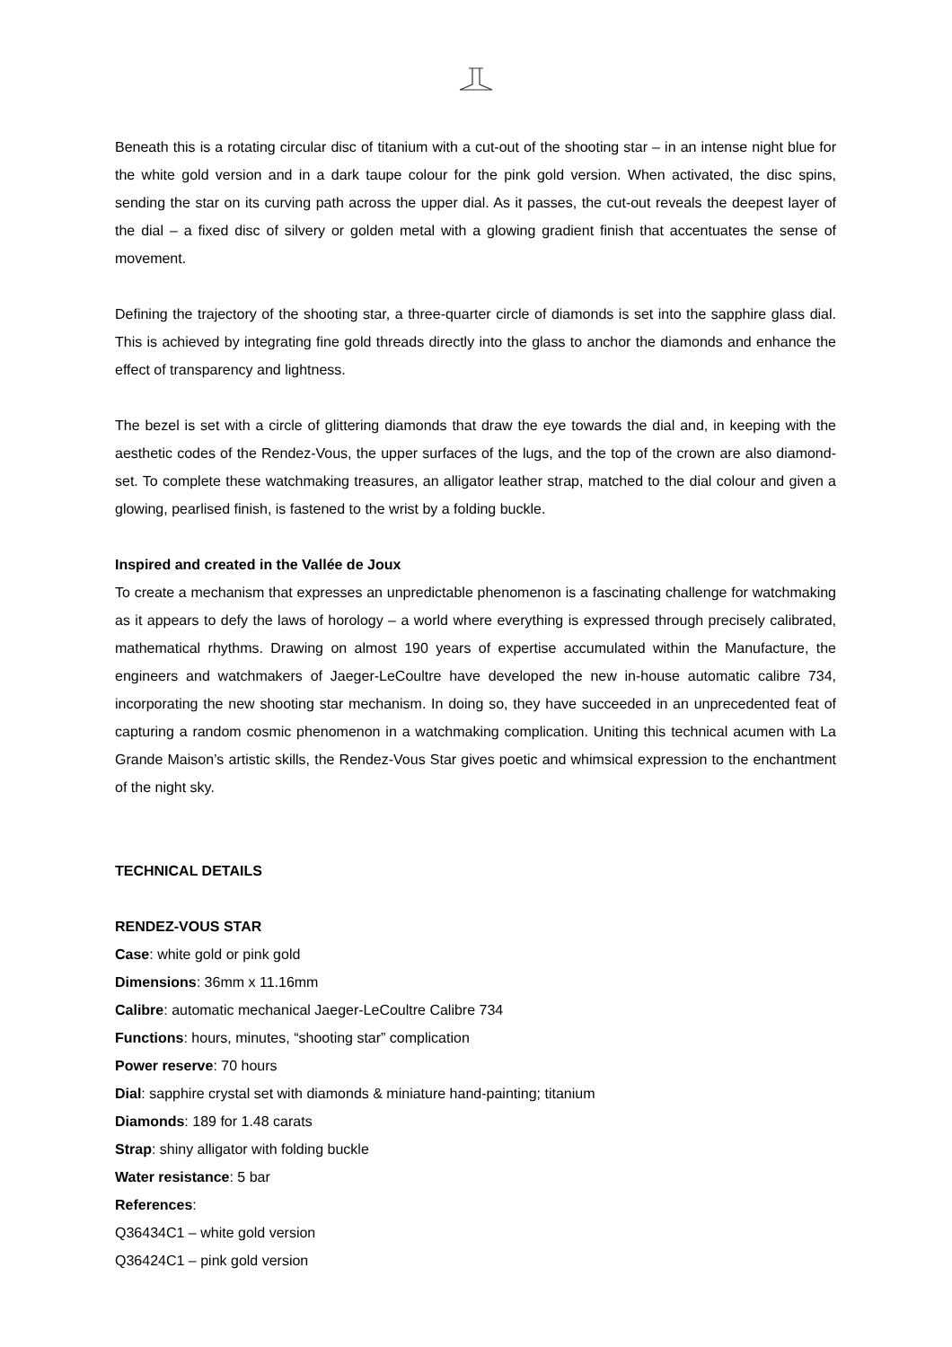Beneath this is a rotating circular disc of titanium with a cut-out of the shooting star – in an intense night blue for the white gold version and in a dark taupe colour for the pink gold version. When activated, the disc spins, sending the star on its curving path across the upper dial. As it passes, the cut-out reveals the deepest layer of the dial – a fixed disc of silvery or golden metal with a glowing gradient finish that accentuates the sense of movement.
Defining the trajectory of the shooting star, a three-quarter circle of diamonds is set into the sapphire glass dial. This is achieved by integrating fine gold threads directly into the glass to anchor the diamonds and enhance the effect of transparency and lightness.
The bezel is set with a circle of glittering diamonds that draw the eye towards the dial and, in keeping with the aesthetic codes of the Rendez-Vous, the upper surfaces of the lugs, and the top of the crown are also diamond-set. To complete these watchmaking treasures, an alligator leather strap, matched to the dial colour and given a glowing, pearlised finish, is fastened to the wrist by a folding buckle.
Inspired and created in the Vallée de Joux
To create a mechanism that expresses an unpredictable phenomenon is a fascinating challenge for watchmaking as it appears to defy the laws of horology – a world where everything is expressed through precisely calibrated, mathematical rhythms. Drawing on almost 190 years of expertise accumulated within the Manufacture, the engineers and watchmakers of Jaeger-LeCoultre have developed the new in-house automatic calibre 734, incorporating the new shooting star mechanism. In doing so, they have succeeded in an unprecedented feat of capturing a random cosmic phenomenon in a watchmaking complication. Uniting this technical acumen with La Grande Maison’s artistic skills, the Rendez-Vous Star gives poetic and whimsical expression to the enchantment of the night sky.
TECHNICAL DETAILS
RENDEZ-VOUS STAR
Case: white gold or pink gold
Dimensions: 36mm x 11.16mm
Calibre: automatic mechanical Jaeger-LeCoultre Calibre 734
Functions: hours, minutes, “shooting star” complication
Power reserve: 70 hours
Dial: sapphire crystal set with diamonds & miniature hand-painting; titanium
Diamonds: 189 for 1.48 carats
Strap: shiny alligator with folding buckle
Water resistance: 5 bar
References:
Q36434C1 – white gold version
Q36424C1 – pink gold version